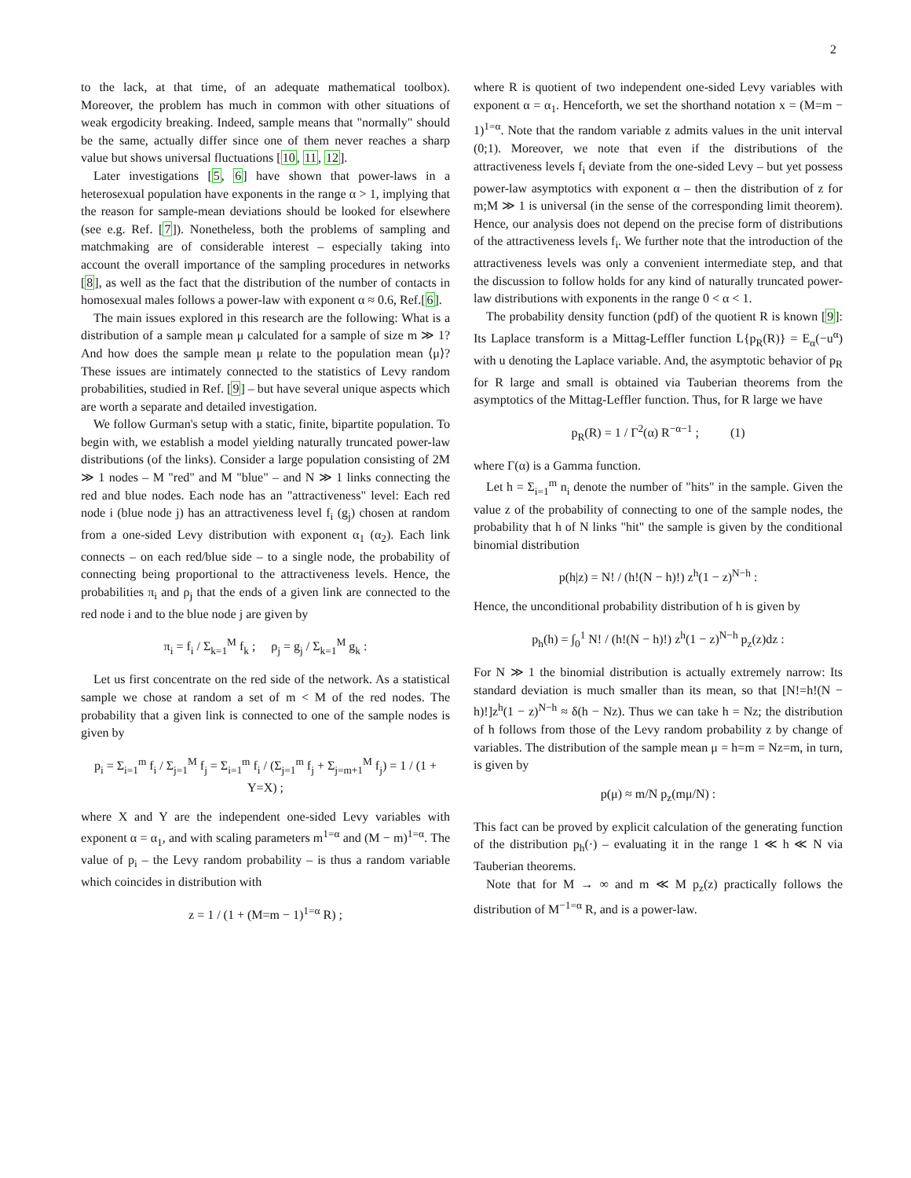2
to the lack, at that time, of an adequate mathematical toolbox). Moreover, the problem has much in common with other situations of weak ergodicity breaking. Indeed, sample means that "normally" should be the same, actually differ since one of them never reaches a sharp value but shows universal fluctuations [10, 11, 12].
Later investigations [5, 6] have shown that power-laws in a heterosexual population have exponents in the range α > 1, implying that the reason for sample-mean deviations should be looked for elsewhere (see e.g. Ref. [7]). Nonetheless, both the problems of sampling and matchmaking are of considerable interest – especially taking into account the overall importance of the sampling procedures in networks [8], as well as the fact that the distribution of the number of contacts in homosexual males follows a power-law with exponent α ≈ 0.6, Ref.[6].
The main issues explored in this research are the following: What is a distribution of a sample mean μ calculated for a sample of size m ≫ 1? And how does the sample mean μ relate to the population mean ⟨μ⟩? These issues are intimately connected to the statistics of Levy random probabilities, studied in Ref. [9] – but have several unique aspects which are worth a separate and detailed investigation.
We follow Gurman's setup with a static, finite, bipartite population. To begin with, we establish a model yielding naturally truncated power-law distributions (of the links). Consider a large population consisting of 2M ≫ 1 nodes – M "red" and M "blue" – and N ≫ 1 links connecting the red and blue nodes. Each node has an "attractiveness" level: Each red node i (blue node j) has an attractiveness level f<sub>i</sub> (g<sub>j</sub>) chosen at random from a one-sided Levy distribution with exponent α<sub>1</sub> (α<sub>2</sub>). Each link connects – on each red/blue side – to a single node, the probability of connecting being proportional to the attractiveness levels. Hence, the probabilities π<sub>i</sub> and ρ<sub>j</sub> that the ends of a given link are connected to the red node i and to the blue node j are given by
π<sub>i</sub> = f<sub>i</sub> / Σ<sub>k=1</sub><sup>M</sup> f<sub>k</sub> ; ρ<sub>j</sub> = g<sub>j</sub> / Σ<sub>k=1</sub><sup>M</sup> g<sub>k</sub> :
Let us first concentrate on the red side of the network. As a statistical sample we chose at random a set of m < M of the red nodes. The probability that a given link is connected to one of the sample nodes is given by
p<sub>i</sub> = Σ<sub>i=1</sub><sup>m</sup> f<sub>i</sub> / Σ<sub>j=1</sub><sup>M</sup> f<sub>j</sub> = Σ<sub>i=1</sub><sup>m</sup> f<sub>i</sub> / (Σ<sub>j=1</sub><sup>m</sup> f<sub>j</sub> + Σ<sub>j=m+1</sub><sup>M</sup> f<sub>j</sub>) = 1 / (1 + Y=X) ;
where X and Y are the independent one-sided Levy variables with exponent α = α<sub>1</sub>, and with scaling parameters m<sup>1=α</sup> and (M − m)<sup>1=α</sup>. The value of p<sub>i</sub> – the Levy random probability – is thus a random variable which coincides in distribution with
z = 1 / (1 + (M=m − 1)<sup>1=α</sup> R) ;
where R is quotient of two independent one-sided Levy variables with exponent α = α<sub>1</sub>. Henceforth, we set the shorthand notation x = (M=m − 1)<sup>1=α</sup>. Note that the random variable z admits values in the unit interval (0;1). Moreover, we note that even if the distributions of the attractiveness levels f<sub>i</sub> deviate from the one-sided Levy – but yet possess power-law asymptotics with exponent α – then the distribution of z for m;M ≫ 1 is universal (in the sense of the corresponding limit theorem). Hence, our analysis does not depend on the precise form of distributions of the attractiveness levels f<sub>i</sub>. We further note that the introduction of the attractiveness levels was only a convenient intermediate step, and that the discussion to follow holds for any kind of naturally truncated power-law distributions with exponents in the range 0 < α < 1.
The probability density function (pdf) of the quotient R is known [9]: Its Laplace transform is a Mittag-Leffler function L{p<sub>R</sub>(R)} = E<sub>α</sub>(−u<sup>α</sup>) with u denoting the Laplace variable. And, the asymptotic behavior of p<sub>R</sub> for R large and small is obtained via Tauberian theorems from the asymptotics of the Mittag-Leffler function. Thus, for R large we have
p<sub>R</sub>(R) = 1 / Γ<sup>2</sup>(α) R<sup>−α−1</sup> ; (1)
where Γ(α) is a Gamma function.
Let h = Σ<sub>i=1</sub><sup>m</sup> n<sub>i</sub> denote the number of "hits" in the sample. Given the value z of the probability of connecting to one of the sample nodes, the probability that h of N links "hit" the sample is given by the conditional binomial distribution
p(h|z) = N! / (h!(N − h)!) z<sup>h</sup>(1 − z)<sup>N−h</sup> :
Hence, the unconditional probability distribution of h is given by
p<sub>h</sub>(h) = ∫<sub>0</sub><sup>1</sup> N! / (h!(N − h)!) z<sup>h</sup>(1 − z)<sup>N−h</sup> p<sub>z</sub>(z)dz :
For N ≫ 1 the binomial distribution is actually extremely narrow: Its standard deviation is much smaller than its mean, so that [N!=h!(N − h)!]z<sup>h</sup>(1 − z)<sup>N−h</sup> ≈ δ(h − Nz). Thus we can take h = Nz; the distribution of h follows from those of the Levy random probability z by change of variables. The distribution of the sample mean μ = h=m = Nz=m, in turn, is given by
p(μ) ≈ m/N p<sub>z</sub>(mμ/N) :
This fact can be proved by explicit calculation of the generating function of the distribution p<sub>h</sub>(·) – evaluating it in the range 1 ≪ h ≪ N via Tauberian theorems.
Note that for M → ∞ and m ≪ M p<sub>z</sub>(z) practically follows the distribution of M<sup>−1=α</sup> R, and is a power-law.